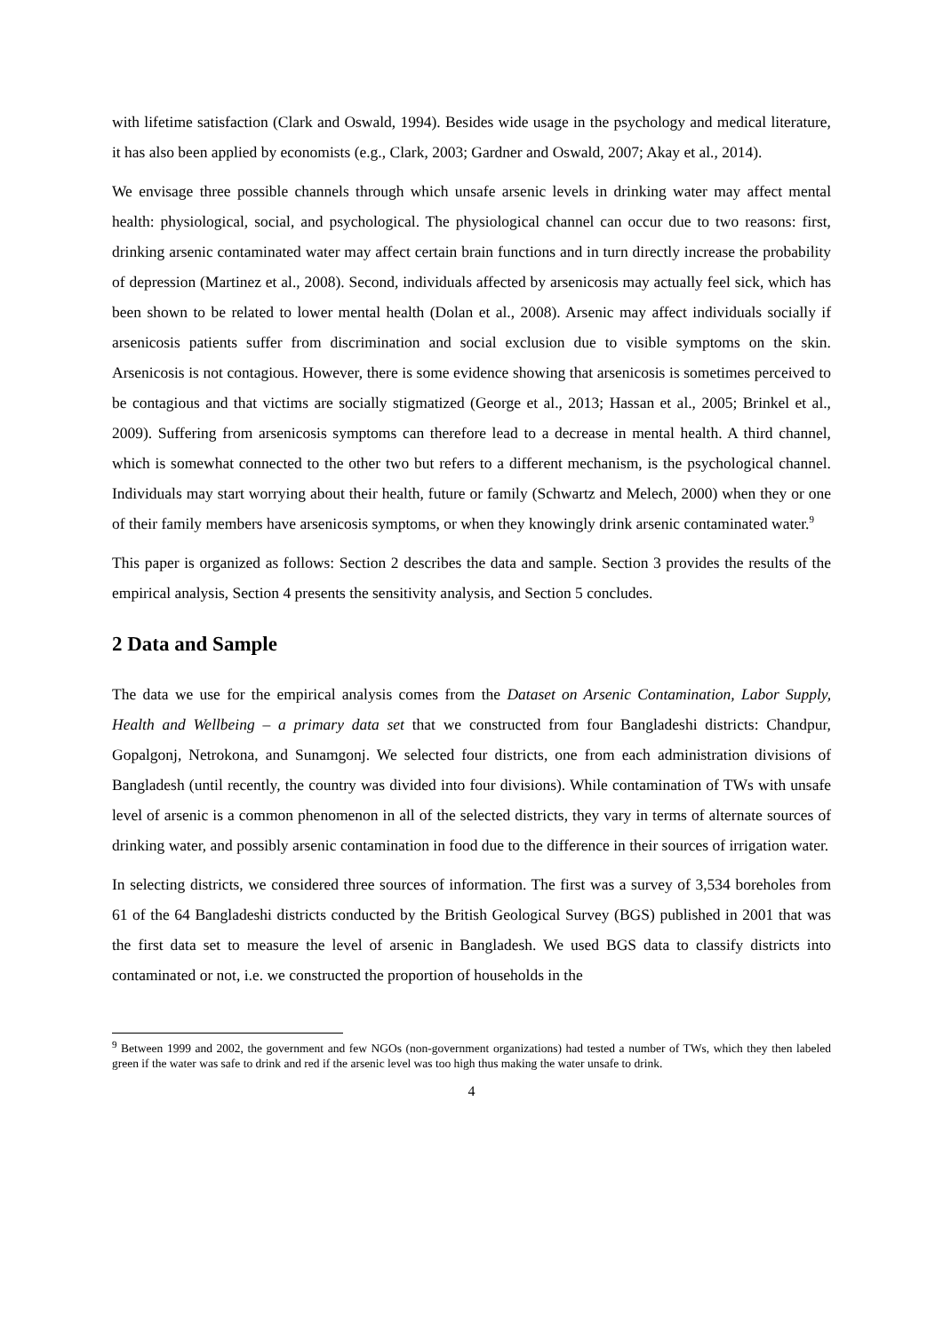with lifetime satisfaction (Clark and Oswald, 1994). Besides wide usage in the psychology and medical literature, it has also been applied by economists (e.g., Clark, 2003; Gardner and Oswald, 2007; Akay et al., 2014).
We envisage three possible channels through which unsafe arsenic levels in drinking water may affect mental health: physiological, social, and psychological. The physiological channel can occur due to two reasons: first, drinking arsenic contaminated water may affect certain brain functions and in turn directly increase the probability of depression (Martinez et al., 2008). Second, individuals affected by arsenicosis may actually feel sick, which has been shown to be related to lower mental health (Dolan et al., 2008). Arsenic may affect individuals socially if arsenicosis patients suffer from discrimination and social exclusion due to visible symptoms on the skin. Arsenicosis is not contagious. However, there is some evidence showing that arsenicosis is sometimes perceived to be contagious and that victims are socially stigmatized (George et al., 2013; Hassan et al., 2005; Brinkel et al., 2009). Suffering from arsenicosis symptoms can therefore lead to a decrease in mental health. A third channel, which is somewhat connected to the other two but refers to a different mechanism, is the psychological channel. Individuals may start worrying about their health, future or family (Schwartz and Melech, 2000) when they or one of their family members have arsenicosis symptoms, or when they knowingly drink arsenic contaminated water.<sup>9</sup>
This paper is organized as follows: Section 2 describes the data and sample. Section 3 provides the results of the empirical analysis, Section 4 presents the sensitivity analysis, and Section 5 concludes.
2 Data and Sample
The data we use for the empirical analysis comes from the Dataset on Arsenic Contamination, Labor Supply, Health and Wellbeing – a primary data set that we constructed from four Bangladeshi districts: Chandpur, Gopalgonj, Netrokona, and Sunamgonj. We selected four districts, one from each administration divisions of Bangladesh (until recently, the country was divided into four divisions). While contamination of TWs with unsafe level of arsenic is a common phenomenon in all of the selected districts, they vary in terms of alternate sources of drinking water, and possibly arsenic contamination in food due to the difference in their sources of irrigation water.
In selecting districts, we considered three sources of information. The first was a survey of 3,534 boreholes from 61 of the 64 Bangladeshi districts conducted by the British Geological Survey (BGS) published in 2001 that was the first data set to measure the level of arsenic in Bangladesh. We used BGS data to classify districts into contaminated or not, i.e. we constructed the proportion of households in the
<sup>9</sup> Between 1999 and 2002, the government and few NGOs (non-government organizations) had tested a number of TWs, which they then labeled green if the water was safe to drink and red if the arsenic level was too high thus making the water unsafe to drink.
4